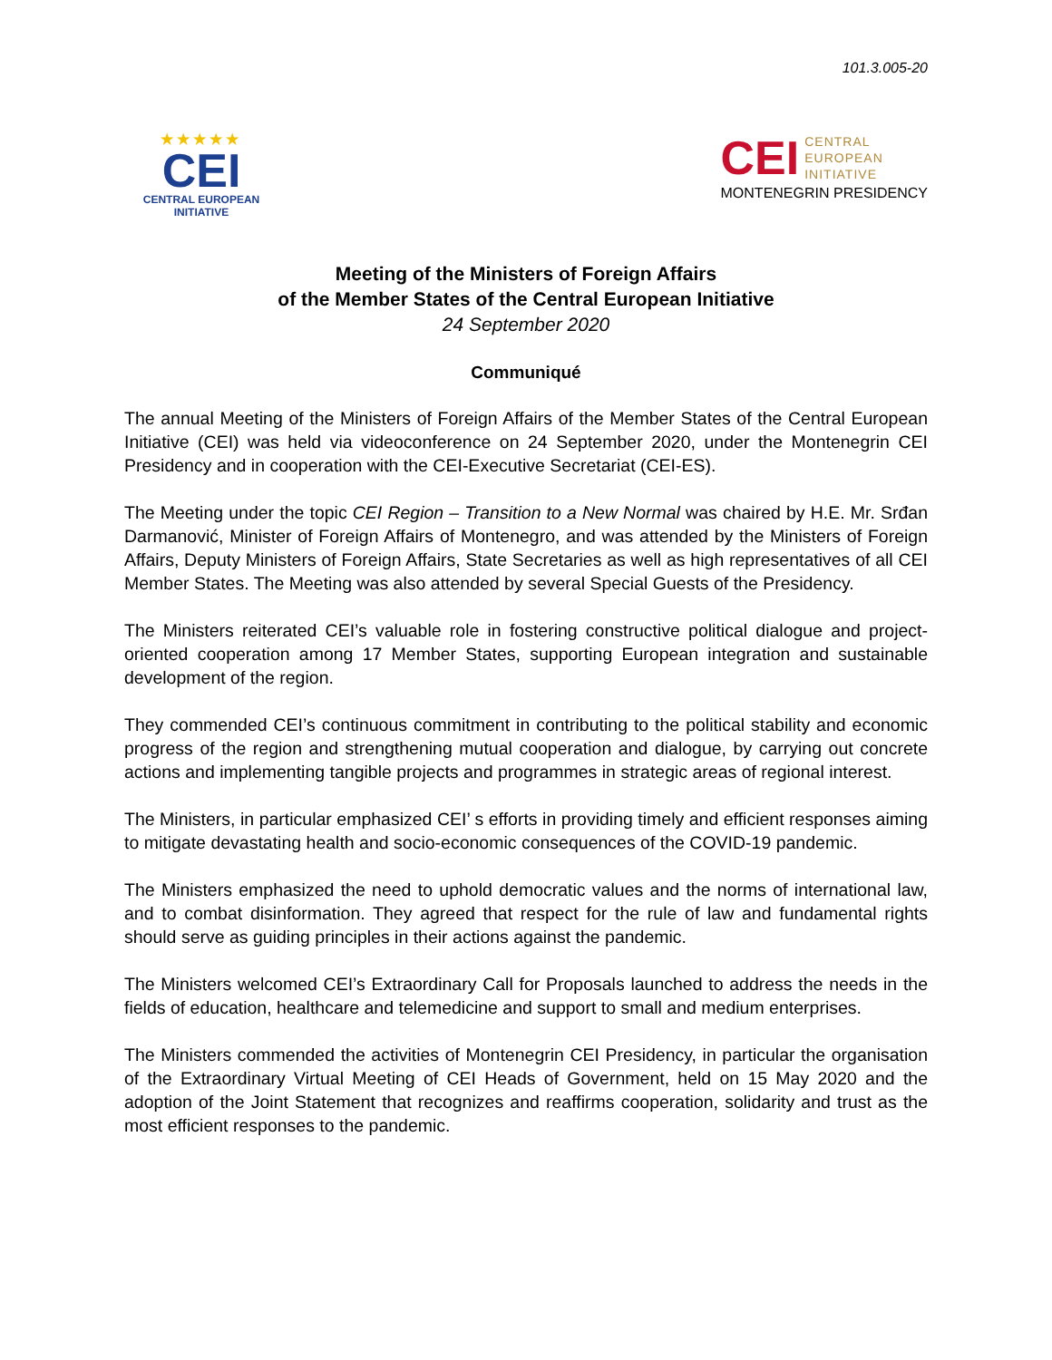101.3.005-20
★★★★★
CEI
CENTRAL EUROPEAN INITIATIVE
CEI CENTRAL
EUROPEAN
INITIATIVE
MONTENEGRIN PRESIDENCY
Meeting of the Ministers of Foreign Affairs
of the Member States of the Central European Initiative
24 September 2020
Communiqué
The annual Meeting of the Ministers of Foreign Affairs of the Member States of the Central European Initiative (CEI) was held via videoconference on 24 September 2020, under the Montenegrin CEI Presidency and in cooperation with the CEI-Executive Secretariat (CEI-ES).
The Meeting under the topic CEI Region – Transition to a New Normal was chaired by H.E. Mr. Srđan Darmanović, Minister of Foreign Affairs of Montenegro, and was attended by the Ministers of Foreign Affairs, Deputy Ministers of Foreign Affairs, State Secretaries as well as high representatives of all CEI Member States. The Meeting was also attended by several Special Guests of the Presidency.
The Ministers reiterated CEI’s valuable role in fostering constructive political dialogue and project-oriented cooperation among 17 Member States, supporting European integration and sustainable development of the region.
They commended CEI’s continuous commitment in contributing to the political stability and economic progress of the region and strengthening mutual cooperation and dialogue, by carrying out concrete actions and implementing tangible projects and programmes in strategic areas of regional interest.
The Ministers, in particular emphasized CEI’ s efforts in providing timely and efficient responses aiming to mitigate devastating health and socio-economic consequences of the COVID-19 pandemic.
The Ministers emphasized the need to uphold democratic values and the norms of international law, and to combat disinformation. They agreed that respect for the rule of law and fundamental rights should serve as guiding principles in their actions against the pandemic.
The Ministers welcomed CEI’s Extraordinary Call for Proposals launched to address the needs in the fields of education, healthcare and telemedicine and support to small and medium enterprises.
The Ministers commended the activities of Montenegrin CEI Presidency, in particular the organisation of the Extraordinary Virtual Meeting of CEI Heads of Government, held on 15 May 2020 and the adoption of the Joint Statement that recognizes and reaffirms cooperation, solidarity and trust as the most efficient responses to the pandemic.